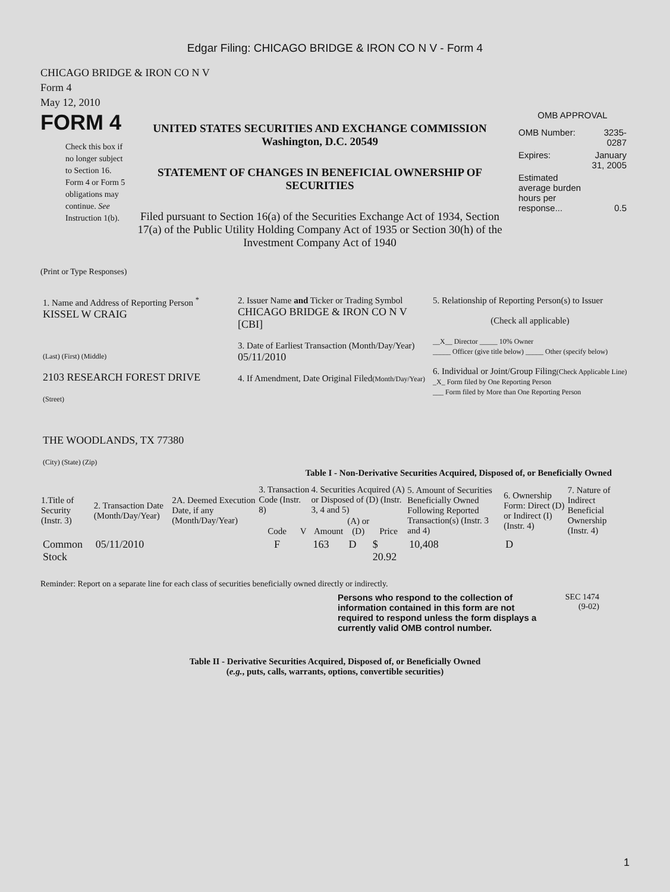Edgar Filing: CHICAGO BRIDGE & IRON CO N V - Form 4
CHICAGO BRIDGE & IRON CO N V
Form 4
May 12, 2010
FORM 4
Check this box if no longer subject to Section 16. Form 4 or Form 5 obligations may continue. See Instruction 1(b).
UNITED STATES SECURITIES AND EXCHANGE COMMISSION
Washington, D.C. 20549
STATEMENT OF CHANGES IN BENEFICIAL OWNERSHIP OF SECURITIES
Filed pursuant to Section 16(a) of the Securities Exchange Act of 1934, Section 17(a) of the Public Utility Holding Company Act of 1935 or Section 30(h) of the Investment Company Act of 1940
OMB APPROVAL
| OMB Number: | 3235-0287 |
| Expires: | January 31, 2005 |
| Estimated average burden hours per response... | 0.5 |
(Print or Type Responses)
| 1. Name and Address of Reporting Person <sup>*</sup> KISSEL W CRAIG (Last) (First) (Middle) 2103 RESEARCH FOREST DRIVE (Street) THE WOODLANDS, TX 77380 (City) (State) (Zip) | 2. Issuer Name and Ticker or Trading Symbol CHICAGO BRIDGE & IRON CO N V [CBI] 3. Date of Earliest Transaction (Month/Day/Year) 05/11/2010 4. If Amendment, Date Original Filed (Month/Day/Year) | 5. Relationship of Reporting Person(s) to Issuer (Check all applicable) __X__ Director _____ 10% Owner _____ Officer (give title below) _____ Other (specify below) 6. Individual or Joint/Group Filing (Check Applicable Line) _X_ Form filed by One Reporting Person ___ Form filed by More than One Reporting Person |
Table I - Non-Derivative Securities Acquired, Disposed of, or Beneficially Owned
| 1.Title of Security (Instr. 3) | 2. Transaction Date (Month/Day/Year) | 2A. Deemed Execution Date, if any (Month/Day/Year) | 3. Transaction Code (Instr. 8) | | 4. Securities Acquired (A) or Disposed of (D) (Instr. 3, 4 and 5) | | | 5. Amount of Securities Beneficially Owned Following Reported Transaction(s) (Instr. 3 and 4) | 6. Ownership Form: Direct (D) or Indirect (I) (Instr. 4) | 7. Nature of Indirect Beneficial Ownership (Instr. 4) |
| --- | --- | --- | --- | --- | --- | --- | --- | --- | --- | --- |
| | | | Code | V | Amount | (A) or (D) | Price | | | |
| Common Stock | 05/11/2010 | | F | | 163 | D | $ 20.92 | 10,408 | D | |
Reminder: Report on a separate line for each class of securities beneficially owned directly or indirectly.
Persons who respond to the collection of information contained in this form are not required to respond unless the form displays a currently valid OMB control number.
SEC 1474
(9-02)
Table II - Derivative Securities Acquired, Disposed of, or Beneficially Owned
(e.g., puts, calls, warrants, options, convertible securities)
1